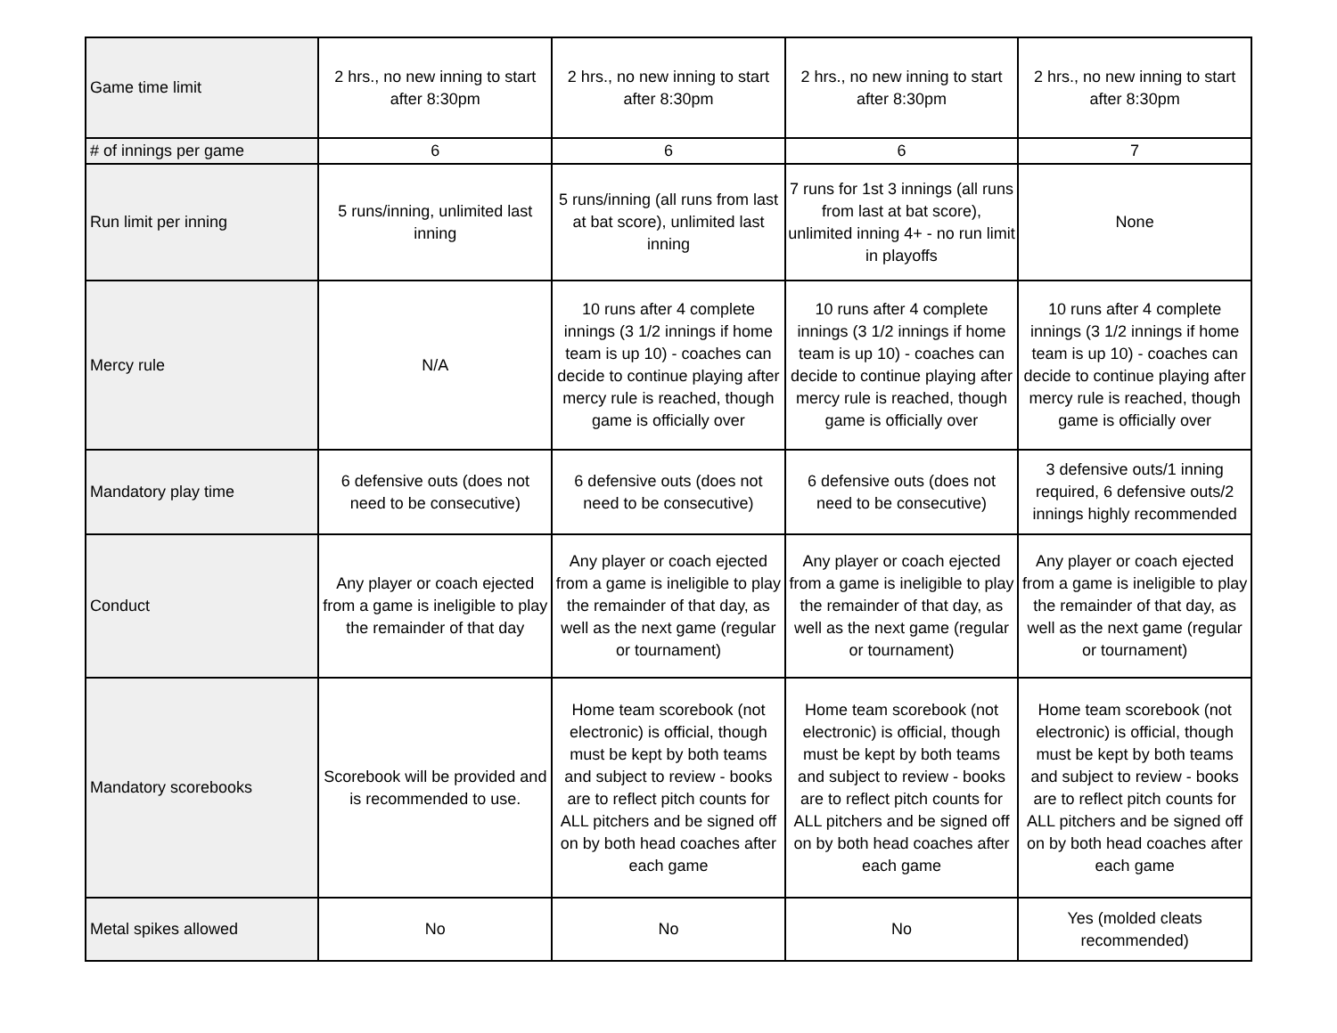| Game time limit | 2 hrs., no new inning to start after 8:30pm | 2 hrs., no new inning to start after 8:30pm | 2 hrs., no new inning to start after 8:30pm | 2 hrs., no new inning to start after 8:30pm |
| # of innings per game | 6 | 6 | 6 | 7 |
| Run limit per inning | 5 runs/inning, unlimited last inning | 5 runs/inning (all runs from last at bat score), unlimited last inning | 7 runs for 1st 3 innings (all runs from last at bat score), unlimited inning 4+ - no run limit in playoffs | None |
| Mercy rule | N/A | 10 runs after 4 complete innings (3 1/2 innings if home team is up 10) - coaches can decide to continue playing after mercy rule is reached, though game is officially over | 10 runs after 4 complete innings (3 1/2 innings if home team is up 10) - coaches can decide to continue playing after mercy rule is reached, though game is officially over | 10 runs after 4 complete innings (3 1/2 innings if home team is up 10) - coaches can decide to continue playing after mercy rule is reached, though game is officially over |
| Mandatory play time | 6 defensive outs (does not need to be consecutive) | 6 defensive outs (does not need to be consecutive) | 6 defensive outs (does not need to be consecutive) | 3 defensive outs/1 inning required, 6 defensive outs/2 innings highly recommended |
| Conduct | Any player or coach ejected from a game is ineligible to play the remainder of that day | Any player or coach ejected from a game is ineligible to play the remainder of that day, as well as the next game (regular or tournament) | Any player or coach ejected from a game is ineligible to play the remainder of that day, as well as the next game (regular or tournament) | Any player or coach ejected from a game is ineligible to play the remainder of that day, as well as the next game (regular or tournament) |
| Mandatory scorebooks | Scorebook will be provided and is recommended to use. | Home team scorebook (not electronic) is official, though must be kept by both teams and subject to review - books are to reflect pitch counts for ALL pitchers and be signed off on by both head coaches after each game | Home team scorebook (not electronic) is official, though must be kept by both teams and subject to review - books are to reflect pitch counts for ALL pitchers and be signed off on by both head coaches after each game | Home team scorebook (not electronic) is official, though must be kept by both teams and subject to review - books are to reflect pitch counts for ALL pitchers and be signed off on by both head coaches after each game |
| Metal spikes allowed | No | No | No | Yes (molded cleats recommended) |